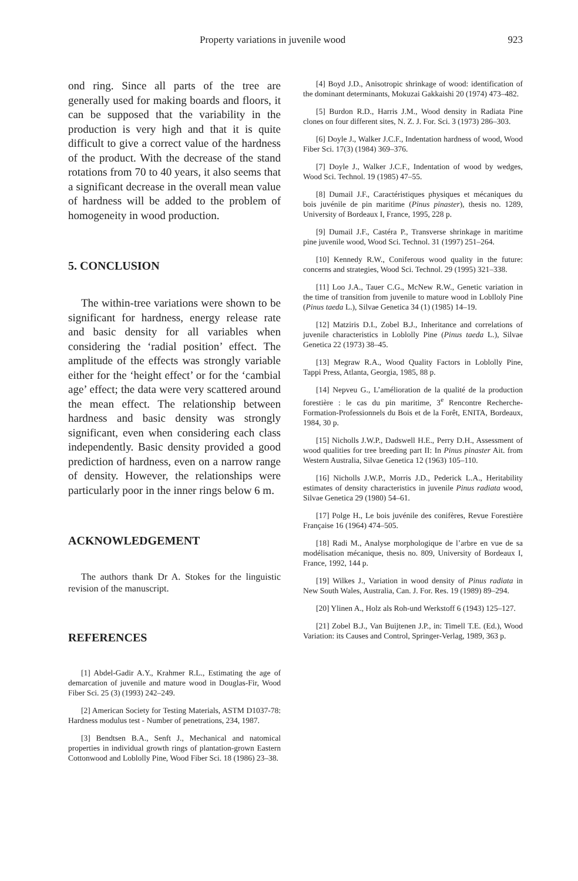Property variations in juvenile wood 923
ond ring. Since all parts of the tree are generally used for making boards and floors, it can be supposed that the variability in the production is very high and that it is quite difficult to give a correct value of the hardness of the product. With the decrease of the stand rotations from 70 to 40 years, it also seems that a significant decrease in the overall mean value of hardness will be added to the problem of homogeneity in wood production.
5. CONCLUSION
The within-tree variations were shown to be significant for hardness, energy release rate and basic density for all variables when considering the ‘radial position’ effect. The amplitude of the effects was strongly variable either for the ‘height effect’ or for the ‘cambial age’ effect; the data were very scattered around the mean effect. The relationship between hardness and basic density was strongly significant, even when considering each class independently. Basic density provided a good prediction of hardness, even on a narrow range of density. However, the relationships were particularly poor in the inner rings below 6 m.
ACKNOWLEDGEMENT
The authors thank Dr A. Stokes for the linguistic revision of the manuscript.
REFERENCES
[1] Abdel-Gadir A.Y., Krahmer R.L., Estimating the age of demarcation of juvenile and mature wood in Douglas-Fir, Wood Fiber Sci. 25 (3) (1993) 242–249.
[2] American Society for Testing Materials, ASTM D1037-78: Hardness modulus test - Number of penetrations, 234, 1987.
[3] Bendtsen B.A., Senft J., Mechanical and natomical properties in individual growth rings of plantation-grown Eastern Cottonwood and Loblolly Pine, Wood Fiber Sci. 18 (1986) 23–38.
[4] Boyd J.D., Anisotropic shrinkage of wood: identification of the dominant determinants, Mokuzai Gakkaishi 20 (1974) 473–482.
[5] Burdon R.D., Harris J.M., Wood density in Radiata Pine clones on four different sites, N. Z. J. For. Sci. 3 (1973) 286–303.
[6] Doyle J., Walker J.C.F., Indentation hardness of wood, Wood Fiber Sci. 17(3) (1984) 369–376.
[7] Doyle J., Walker J.C.F., Indentation of wood by wedges, Wood Sci. Technol. 19 (1985) 47–55.
[8] Dumail J.F., Caractéristiques physiques et mécaniques du bois juvénile de pin maritime (Pinus pinaster), thesis no. 1289, University of Bordeaux I, France, 1995, 228 p.
[9] Dumail J.F., Castéra P., Transverse shrinkage in maritime pine juvenile wood, Wood Sci. Technol. 31 (1997) 251–264.
[10] Kennedy R.W., Coniferous wood quality in the future: concerns and strategies, Wood Sci. Technol. 29 (1995) 321–338.
[11] Loo J.A., Tauer C.G., McNew R.W., Genetic variation in the time of transition from juvenile to mature wood in Loblloly Pine (Pinus taeda L.), Silvae Genetica 34 (1) (1985) 14–19.
[12] Matziris D.I., Zobel B.J., Inheritance and correlations of juvenile characteristics in Loblolly Pine (Pinus taeda L.), Silvae Genetica 22 (1973) 38–45.
[13] Megraw R.A., Wood Quality Factors in Loblolly Pine, Tappi Press, Atlanta, Georgia, 1985, 88 p.
[14] Nepveu G., L’amélioration de la qualité de la production forestière : le cas du pin maritime, 3<sup>e</sup> Rencontre Recherche-Formation-Professionnels du Bois et de la Forêt, ENITA, Bordeaux, 1984, 30 p.
[15] Nicholls J.W.P., Dadswell H.E., Perry D.H., Assessment of wood qualities for tree breeding part II: In Pinus pinaster Ait. from Western Australia, Silvae Genetica 12 (1963) 105–110.
[16] Nicholls J.W.P., Morris J.D., Pederick L.A., Heritability estimates of density characteristics in juvenile Pinus radiata wood, Silvae Genetica 29 (1980) 54–61.
[17] Polge H., Le bois juvénile des conifères, Revue Forestière Française 16 (1964) 474–505.
[18] Radi M., Analyse morphologique de l’arbre en vue de sa modélisation mécanique, thesis no. 809, University of Bordeaux I, France, 1992, 144 p.
[19] Wilkes J., Variation in wood density of Pinus radiata in New South Wales, Australia, Can. J. For. Res. 19 (1989) 89–294.
[20] Ylinen A., Holz als Roh-und Werkstoff 6 (1943) 125–127.
[21] Zobel B.J., Van Buijtenen J.P., in: Timell T.E. (Ed.), Wood Variation: its Causes and Control, Springer-Verlag, 1989, 363 p.